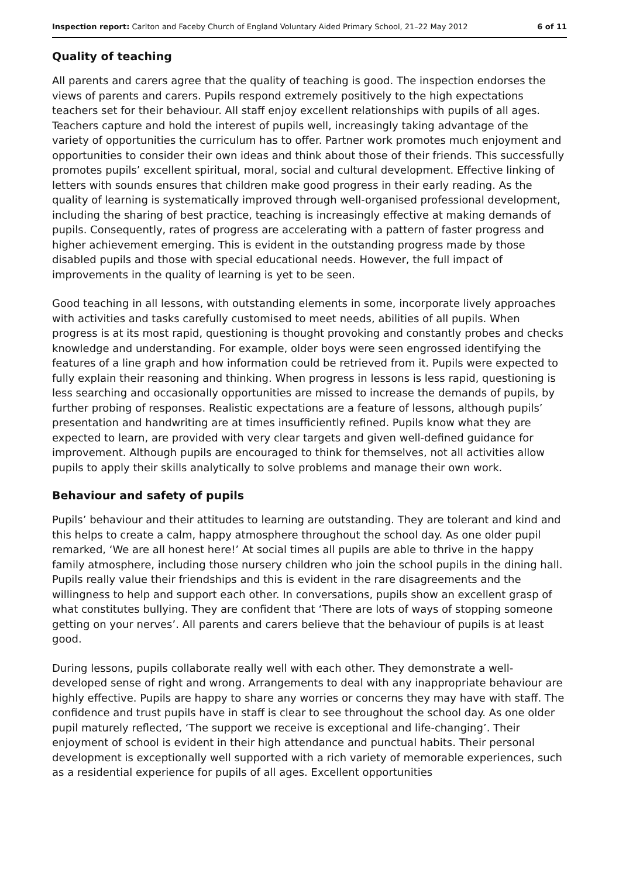Inspection report: Carlton and Faceby Church of England Voluntary Aided Primary School, 21–22 May 2012 6 of 11
Quality of teaching
All parents and carers agree that the quality of teaching is good. The inspection endorses the views of parents and carers. Pupils respond extremely positively to the high expectations teachers set for their behaviour. All staff enjoy excellent relationships with pupils of all ages. Teachers capture and hold the interest of pupils well, increasingly taking advantage of the variety of opportunities the curriculum has to offer. Partner work promotes much enjoyment and opportunities to consider their own ideas and think about those of their friends. This successfully promotes pupils’ excellent spiritual, moral, social and cultural development. Effective linking of letters with sounds ensures that children make good progress in their early reading. As the quality of learning is systematically improved through well-organised professional development, including the sharing of best practice, teaching is increasingly effective at making demands of pupils. Consequently, rates of progress are accelerating with a pattern of faster progress and higher achievement emerging. This is evident in the outstanding progress made by those disabled pupils and those with special educational needs. However, the full impact of improvements in the quality of learning is yet to be seen.
Good teaching in all lessons, with outstanding elements in some, incorporate lively approaches with activities and tasks carefully customised to meet needs, abilities of all pupils. When progress is at its most rapid, questioning is thought provoking and constantly probes and checks knowledge and understanding. For example, older boys were seen engrossed identifying the features of a line graph and how information could be retrieved from it. Pupils were expected to fully explain their reasoning and thinking. When progress in lessons is less rapid, questioning is less searching and occasionally opportunities are missed to increase the demands of pupils, by further probing of responses. Realistic expectations are a feature of lessons, although pupils’ presentation and handwriting are at times insufficiently refined. Pupils know what they are expected to learn, are provided with very clear targets and given well-defined guidance for improvement. Although pupils are encouraged to think for themselves, not all activities allow pupils to apply their skills analytically to solve problems and manage their own work.
Behaviour and safety of pupils
Pupils’ behaviour and their attitudes to learning are outstanding. They are tolerant and kind and this helps to create a calm, happy atmosphere throughout the school day. As one older pupil remarked, ‘We are all honest here!’ At social times all pupils are able to thrive in the happy family atmosphere, including those nursery children who join the school pupils in the dining hall. Pupils really value their friendships and this is evident in the rare disagreements and the willingness to help and support each other. In conversations, pupils show an excellent grasp of what constitutes bullying. They are confident that ‘There are lots of ways of stopping someone getting on your nerves’. All parents and carers believe that the behaviour of pupils is at least good.
During lessons, pupils collaborate really well with each other. They demonstrate a well-developed sense of right and wrong. Arrangements to deal with any inappropriate behaviour are highly effective. Pupils are happy to share any worries or concerns they may have with staff. The confidence and trust pupils have in staff is clear to see throughout the school day. As one older pupil maturely reflected, ‘The support we receive is exceptional and life-changing’. Their enjoyment of school is evident in their high attendance and punctual habits. Their personal development is exceptionally well supported with a rich variety of memorable experiences, such as a residential experience for pupils of all ages. Excellent opportunities